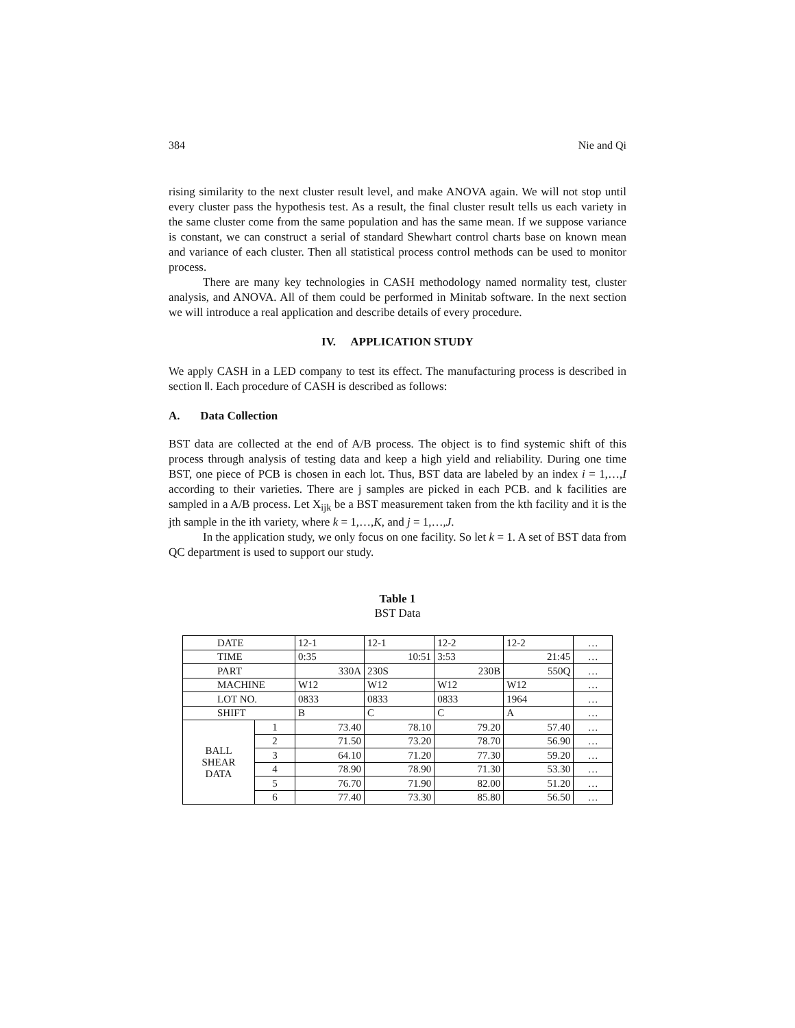384 Nie and Qi
rising similarity to the next cluster result level, and make ANOVA again. We will not stop until every cluster pass the hypothesis test. As a result, the final cluster result tells us each variety in the same cluster come from the same population and has the same mean. If we suppose variance is constant, we can construct a serial of standard Shewhart control charts base on known mean and variance of each cluster. Then all statistical process control methods can be used to monitor process.
There are many key technologies in CASH methodology named normality test, cluster analysis, and ANOVA. All of them could be performed in Minitab software. In the next section we will introduce a real application and describe details of every procedure.
IV. APPLICATION STUDY
We apply CASH in a LED company to test its effect. The manufacturing process is described in section Ⅱ. Each procedure of CASH is described as follows:
A. Data Collection
BST data are collected at the end of A/B process. The object is to find systemic shift of this process through analysis of testing data and keep a high yield and reliability. During one time BST, one piece of PCB is chosen in each lot. Thus, BST data are labeled by an index i = 1,…,I according to their varieties. There are j samples are picked in each PCB. and k facilities are sampled in a A/B process. Let X<sub>ijk</sub> be a BST measurement taken from the kth facility and it is the jth sample in the ith variety, where k = 1,…,K, and j = 1,…,J.
In the application study, we only focus on one facility. So let k = 1. A set of BST data from QC department is used to support our study.
Table 1
BST Data
| DATE | | 12-1 | 12-1 | 12-2 | 12-2 | … |
| TIME | | 0:35 | 10:51 | 3:53 | 21:45 | … |
| PART | | 330A | 230S | 230B | 550Q | … |
| MACHINE | | W12 | W12 | W12 | W12 | … |
| LOT NO. | | 0833 | 0833 | 0833 | 1964 | … |
| SHIFT | | B | C | C | A | … |
| BALL SHEAR DATA | 1 | 73.40 | 78.10 | 79.20 | 57.40 | … |
| | 2 | 71.50 | 73.20 | 78.70 | 56.90 | … |
| | 3 | 64.10 | 71.20 | 77.30 | 59.20 | … |
| | 4 | 78.90 | 78.90 | 71.30 | 53.30 | … |
| | 5 | 76.70 | 71.90 | 82.00 | 51.20 | … |
| | 6 | 77.40 | 73.30 | 85.80 | 56.50 | … |